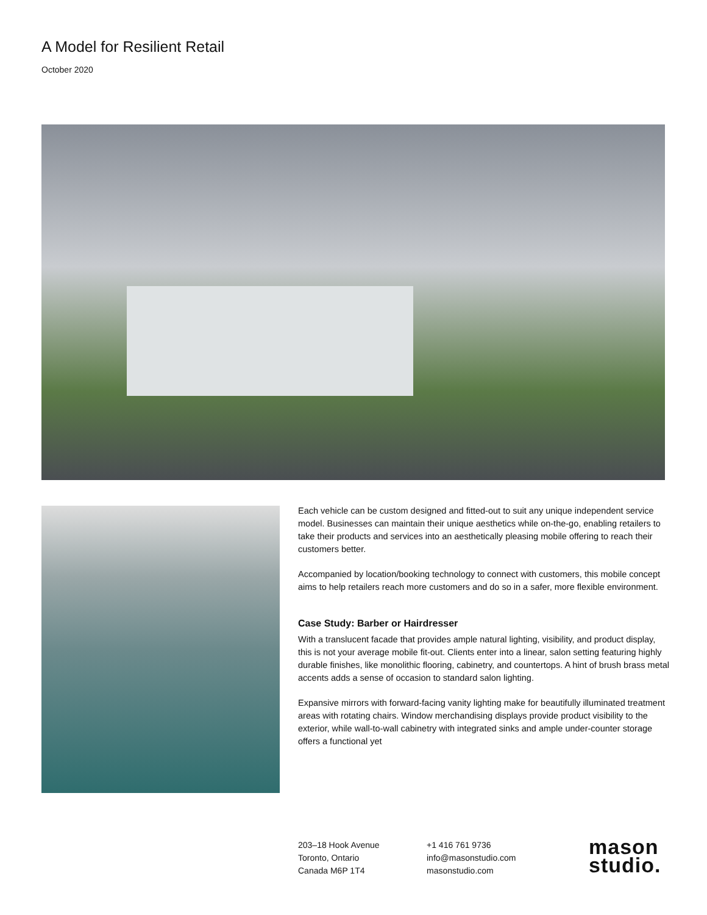A Model for Resilient Retail
October 2020
Each vehicle can be custom designed and fitted-out to suit any unique independent service model. Businesses can maintain their unique aesthetics while on-the-go, enabling retailers to take their products and services into an aesthetically pleasing mobile offering to reach their customers better.
Accompanied by location/booking technology to connect with customers, this mobile concept aims to help retailers reach more customers and do so in a safer, more flexible environment.
Case Study: Barber or Hairdresser
With a translucent facade that provides ample natural lighting, visibility, and product display, this is not your average mobile fit-out. Clients enter into a linear, salon setting featuring highly durable finishes, like monolithic flooring, cabinetry, and countertops. A hint of brush brass metal accents adds a sense of occasion to standard salon lighting.
Expansive mirrors with forward-facing vanity lighting make for beautifully illuminated treatment areas with rotating chairs. Window merchandising displays provide product visibility to the exterior, while wall-to-wall cabinetry with integrated sinks and ample under-counter storage offers a functional yet
203–18 Hook Avenue
Toronto, Ontario
Canada M6P 1T4
+1 416 761 9736
info@masonstudio.com
masonstudio.com
mason
studio.